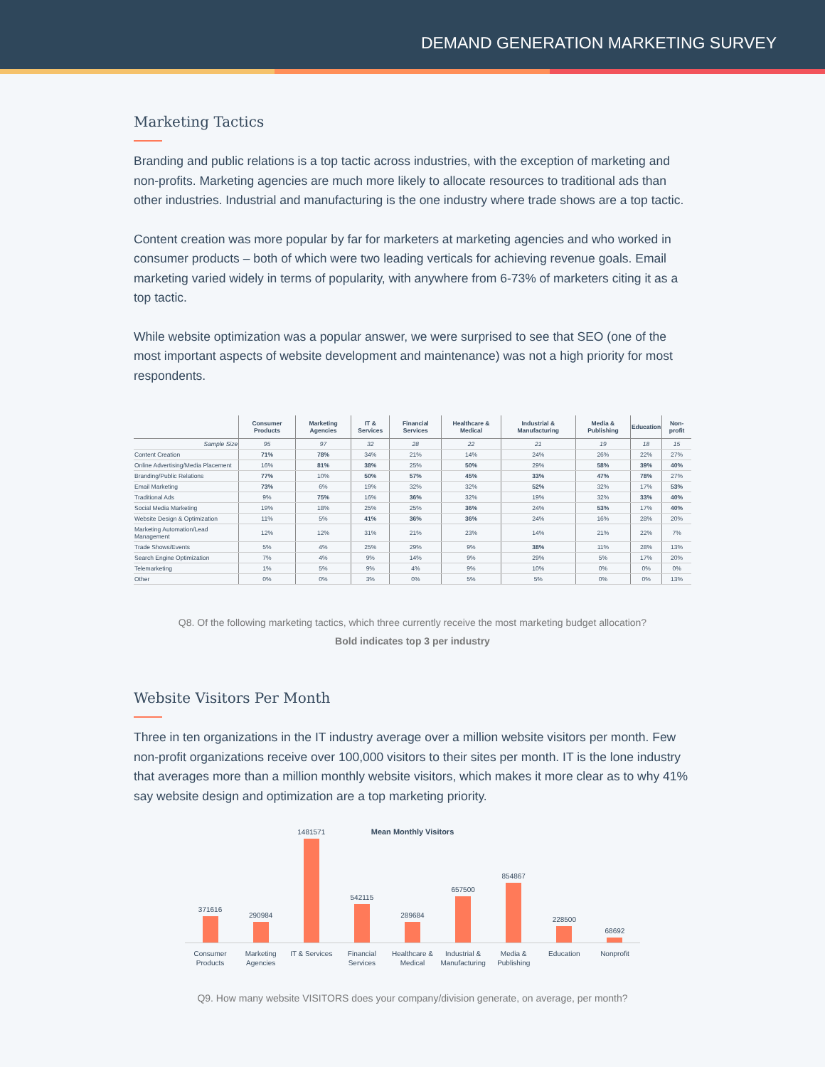DEMAND GENERATION MARKETING SURVEY
Marketing Tactics
Branding and public relations is a top tactic across industries, with the exception of marketing and non-profits. Marketing agencies are much more likely to allocate resources to traditional ads than other industries. Industrial and manufacturing is the one industry where trade shows are a top tactic.
Content creation was more popular by far for marketers at marketing agencies and who worked in consumer products – both of which were two leading verticals for achieving revenue goals. Email marketing varied widely in terms of popularity, with anywhere from 6-73% of marketers citing it as a top tactic.
While website optimization was a popular answer, we were surprised to see that SEO (one of the most important aspects of website development and maintenance) was not a high priority for most respondents.
| | Consumer Products | Marketing Agencies | IT & Services | Financial Services | Healthcare & Medical | Industrial & Manufacturing | Media & Publishing | Education | Non-profit |
| --- | --- | --- | --- | --- | --- | --- | --- | --- | --- |
| Sample Size | 95 | 97 | 32 | 28 | 22 | 21 | 19 | 18 | 15 |
| Content Creation | 71% | 78% | 34% | 21% | 14% | 24% | 26% | 22% | 27% |
| Online Advertising/Media Placement | 16% | 81% | 38% | 25% | 50% | 29% | 58% | 39% | 40% |
| Branding/Public Relations | 77% | 10% | 50% | 57% | 45% | 33% | 47% | 78% | 27% |
| Email Marketing | 73% | 6% | 19% | 32% | 32% | 52% | 32% | 17% | 53% |
| Traditional Ads | 9% | 75% | 16% | 36% | 32% | 19% | 32% | 33% | 40% |
| Social Media Marketing | 19% | 18% | 25% | 25% | 36% | 24% | 53% | 17% | 40% |
| Website Design & Optimization | 11% | 5% | 41% | 36% | 36% | 24% | 16% | 28% | 20% |
| Marketing Automation/Lead Management | 12% | 12% | 31% | 21% | 23% | 14% | 21% | 22% | 7% |
| Trade Shows/Events | 5% | 4% | 25% | 29% | 9% | 38% | 11% | 28% | 13% |
| Search Engine Optimization | 7% | 4% | 9% | 14% | 9% | 29% | 5% | 17% | 20% |
| Telemarketing | 1% | 5% | 9% | 4% | 9% | 10% | 0% | 0% | 0% |
| Other | 0% | 0% | 3% | 0% | 5% | 5% | 0% | 0% | 13% |
Q8. Of the following marketing tactics, which three currently receive the most marketing budget allocation?
Bold indicates top 3 per industry
Website Visitors Per Month
Three in ten organizations in the IT industry average over a million website visitors per month. Few non-profit organizations receive over 100,000 visitors to their sites per month. IT is the lone industry that averages more than a million monthly website visitors, which makes it more clear as to why 41% say website design and optimization are a top marketing priority.
Mean Monthly Visitors
371616
290984
1481571
542115
289684
657500
854867
228500
68692
Consumer Products Marketing Agencies IT & Services Financial Services Healthcare & Medical Industrial & Manufacturing Media & Publishing Education Nonprofit
Q9. How many website VISITORS does your company/division generate, on average, per month?